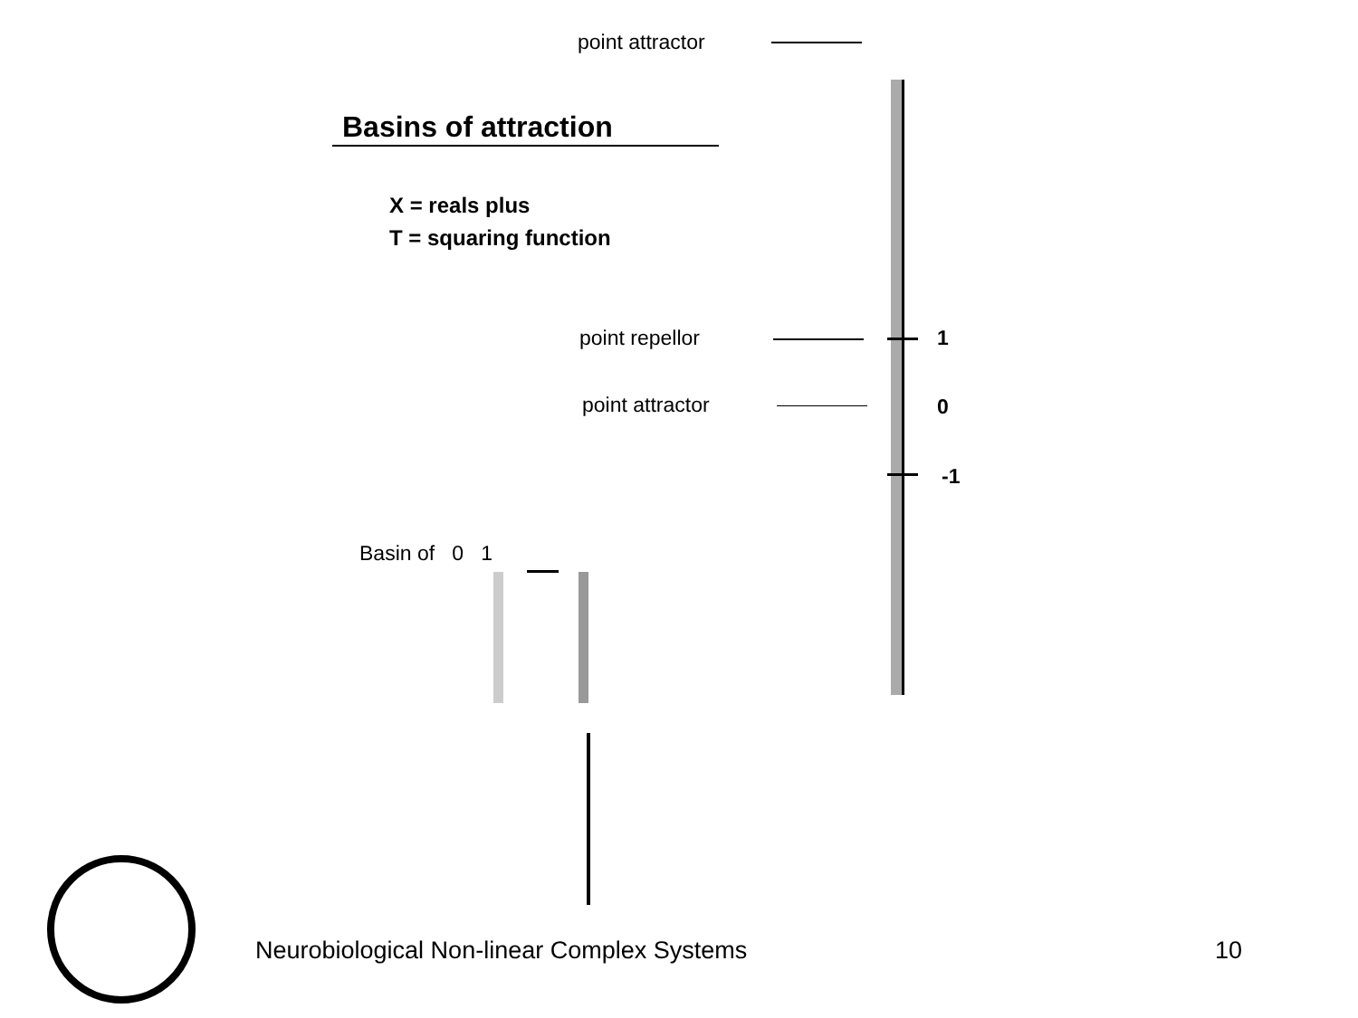point attractor
Basins of attraction
X = reals plus
T = squaring function
point repellor 1
point attractor 0
-1
Basin of 0 1
Neurobiological Non-linear Complex Systems 10